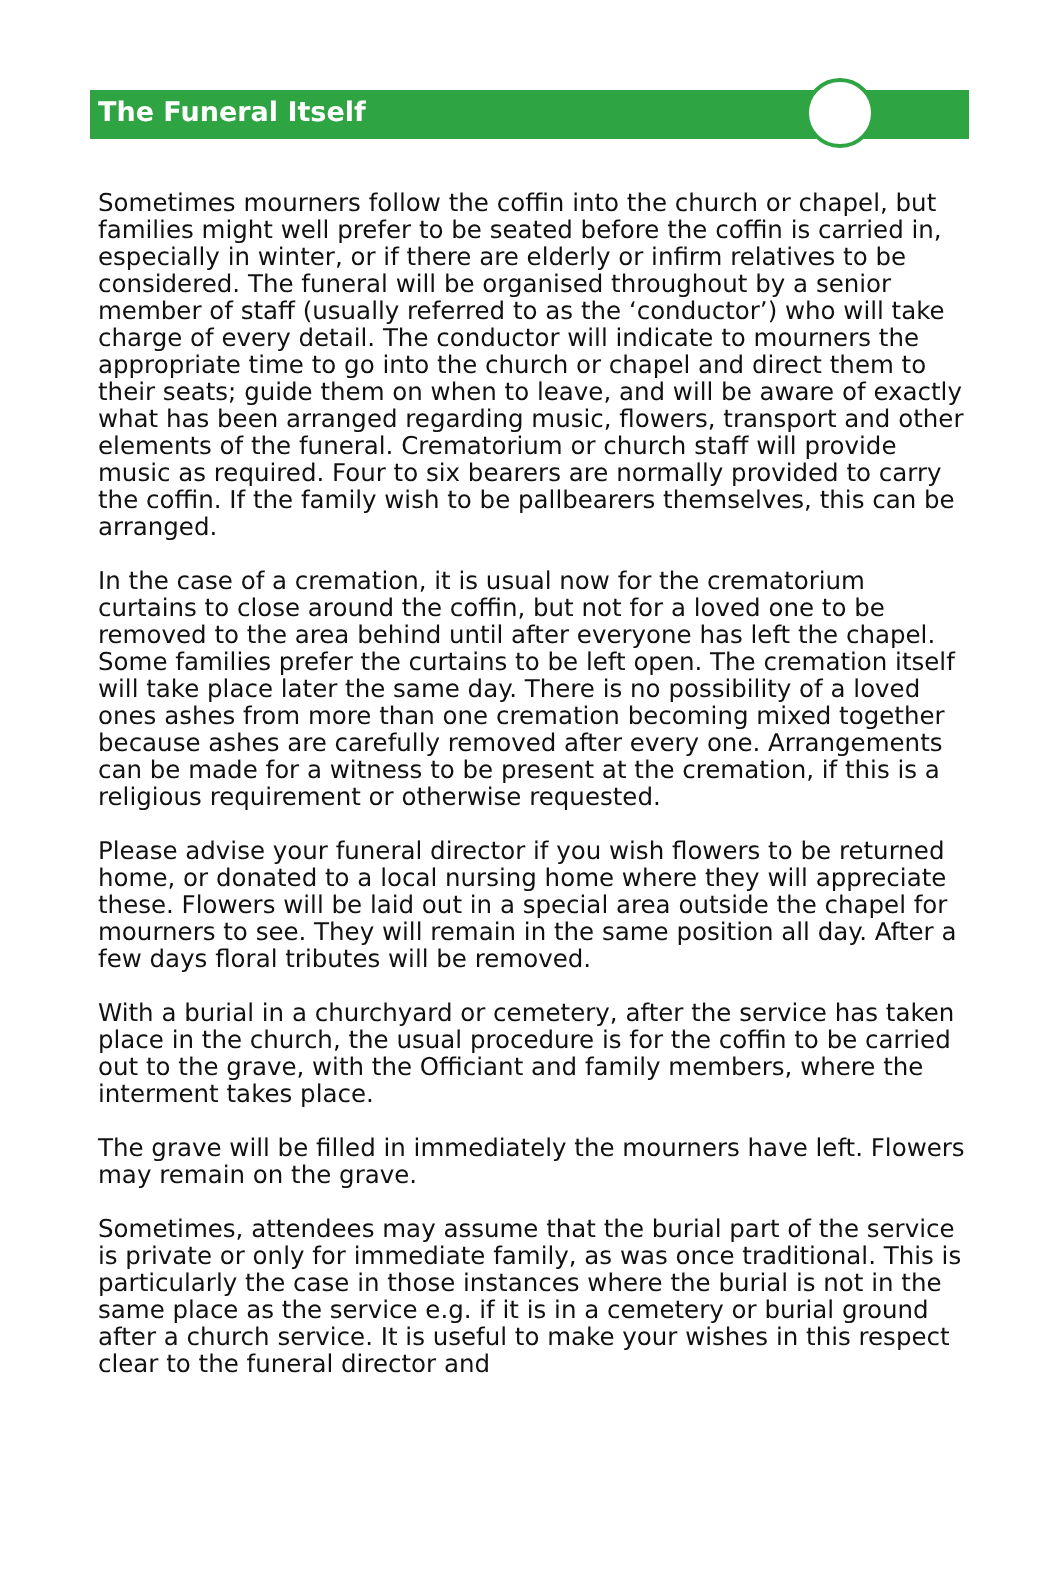The Funeral Itself
Sometimes mourners follow the coffin into the church or chapel, but families might well prefer to be seated before the coffin is carried in, especially in winter, or if there are elderly or infirm relatives to be considered. The funeral will be organised throughout by a senior member of staff (usually referred to as the ‘conductor’) who will take charge of every detail. The conductor will indicate to mourners the appropriate time to go into the church or chapel and direct them to their seats; guide them on when to leave, and will be aware of exactly what has been arranged regarding music, flowers, transport and other elements of the funeral. Crematorium or church staff will provide music as required. Four to six bearers are normally provided to carry the coffin. If the family wish to be pallbearers themselves, this can be arranged.
In the case of a cremation, it is usual now for the crematorium curtains to close around the coffin, but not for a loved one to be removed to the area behind until after everyone has left the chapel. Some families prefer the curtains to be left open. The cremation itself will take place later the same day. There is no possibility of a loved ones ashes from more than one cremation becoming mixed together because ashes are carefully removed after every one. Arrangements can be made for a witness to be present at the cremation, if this is a religious requirement or otherwise requested.
Please advise your funeral director if you wish flowers to be returned home, or donated to a local nursing home where they will appreciate these. Flowers will be laid out in a special area outside the chapel for mourners to see. They will remain in the same position all day. After a few days floral tributes will be removed.
With a burial in a churchyard or cemetery, after the service has taken place in the church, the usual procedure is for the coffin to be carried out to the grave, with the Officiant and family members, where the interment takes place.
The grave will be filled in immediately the mourners have left. Flowers may remain on the grave.
Sometimes, attendees may assume that the burial part of the service is private or only for immediate family, as was once traditional. This is particularly the case in those instances where the burial is not in the same place as the service e.g. if it is in a cemetery or burial ground after a church service. It is useful to make your wishes in this respect clear to the funeral director and